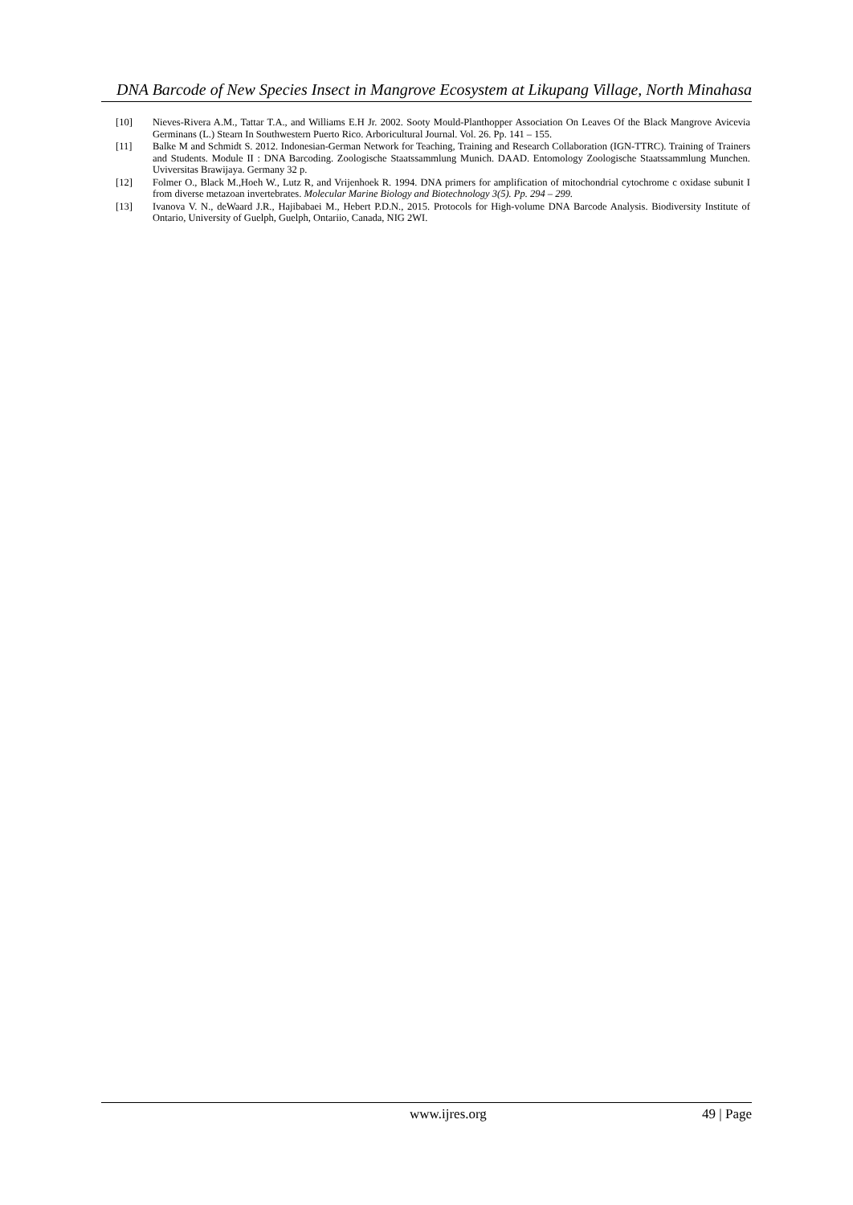DNA Barcode of New Species Insect in Mangrove Ecosystem at Likupang Village, North Minahasa
[10] Nieves-Rivera A.M., Tattar T.A., and Williams E.H Jr. 2002. Sooty Mould-Planthopper Association On Leaves Of the Black Mangrove Avicevia Germinans (L.) Stearn In Southwestern Puerto Rico. Arboricultural Journal. Vol. 26. Pp. 141 – 155.
[11] Balke M and Schmidt S. 2012. Indonesian-German Network for Teaching, Training and Research Collaboration (IGN-TTRC). Training of Trainers and Students. Module II : DNA Barcoding. Zoologische Staatssammlung Munich. DAAD. Entomology Zoologische Staatssammlung Munchen. Uviversitas Brawijaya. Germany 32 p.
[12] Folmer O., Black M.,Hoeh W., Lutz R, and Vrijenhoek R. 1994. DNA primers for amplification of mitochondrial cytochrome c oxidase subunit I from diverse metazoan invertebrates. Molecular Marine Biology and Biotechnology 3(5). Pp. 294 – 299.
[13] Ivanova V. N., deWaard J.R., Hajibabaei M., Hebert P.D.N., 2015. Protocols for High-volume DNA Barcode Analysis. Biodiversity Institute of Ontario, University of Guelph, Guelph, Ontariio, Canada, NIG 2WI.
www.ijres.org 49 | Page